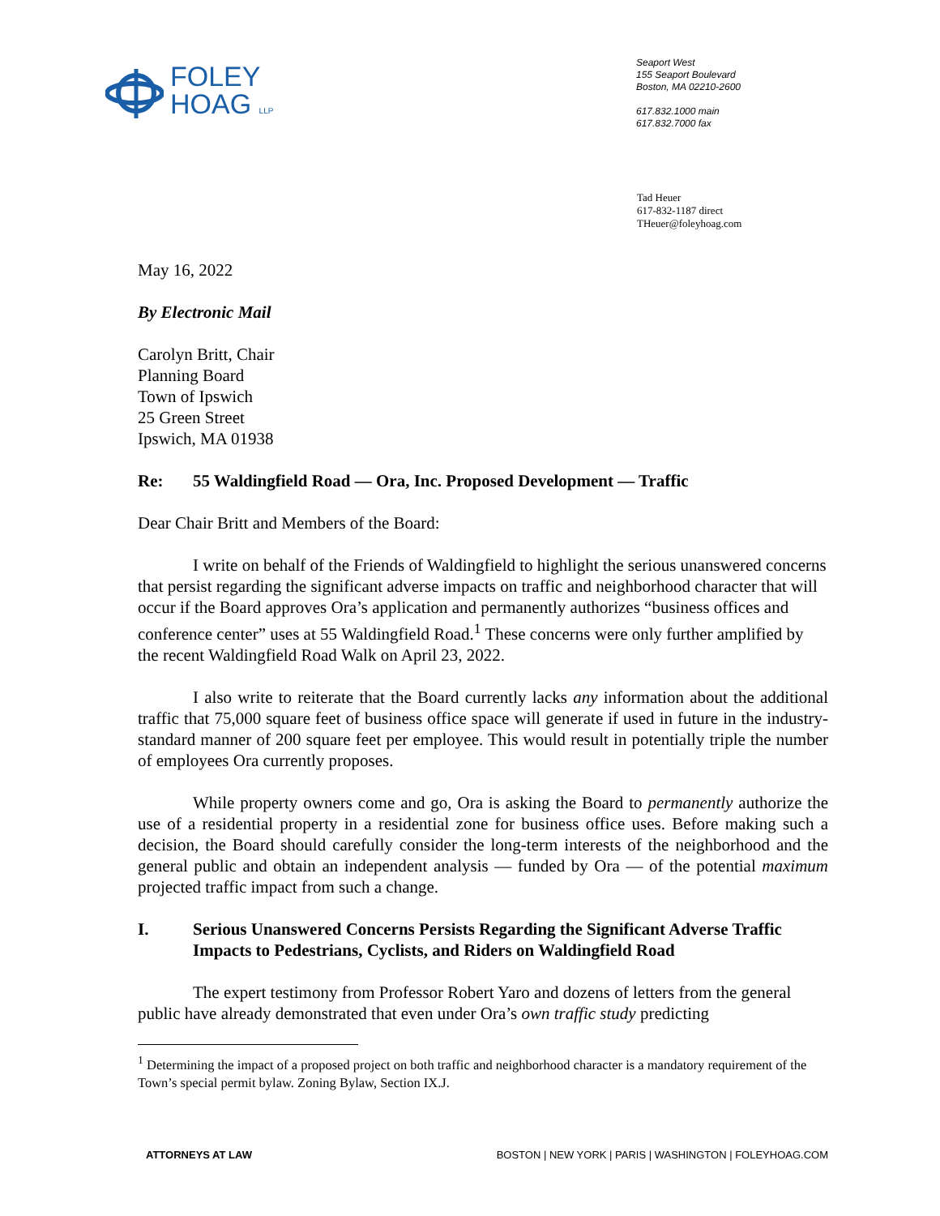FOLEY
HOAG LLP
Seaport West
155 Seaport Boulevard
Boston, MA 02210-2600
617.832.1000 main
617.832.7000 fax
Tad Heuer
617-832-1187 direct
THeuer@foleyhoag.com
May 16, 2022
By Electronic Mail
Carolyn Britt, Chair
Planning Board
Town of Ipswich
25 Green Street
Ipswich, MA 01938
Re: 55 Waldingfield Road — Ora, Inc. Proposed Development — Traffic
Dear Chair Britt and Members of the Board:
I write on behalf of the Friends of Waldingfield to highlight the serious unanswered concerns that persist regarding the significant adverse impacts on traffic and neighborhood character that will occur if the Board approves Ora’s application and permanently authorizes “business offices and conference center” uses at 55 Waldingfield Road.<sup>1</sup> These concerns were only further amplified by the recent Waldingfield Road Walk on April 23, 2022.
I also write to reiterate that the Board currently lacks any information about the additional traffic that 75,000 square feet of business office space will generate if used in future in the industry-standard manner of 200 square feet per employee. This would result in potentially triple the number of employees Ora currently proposes.
While property owners come and go, Ora is asking the Board to permanently authorize the use of a residential property in a residential zone for business office uses. Before making such a decision, the Board should carefully consider the long-term interests of the neighborhood and the general public and obtain an independent analysis — funded by Ora — of the potential maximum projected traffic impact from such a change.
I. Serious Unanswered Concerns Persists Regarding the Significant Adverse Traffic Impacts to Pedestrians, Cyclists, and Riders on Waldingfield Road
The expert testimony from Professor Robert Yaro and dozens of letters from the general public have already demonstrated that even under Ora’s own traffic study predicting
<sup>1</sup> Determining the impact of a proposed project on both traffic and neighborhood character is a mandatory requirement of the Town’s special permit bylaw. Zoning Bylaw, Section IX.J.
ATTORNEYS AT LAW BOSTON | NEW YORK | PARIS | WASHINGTON | FOLEYHOAG.COM